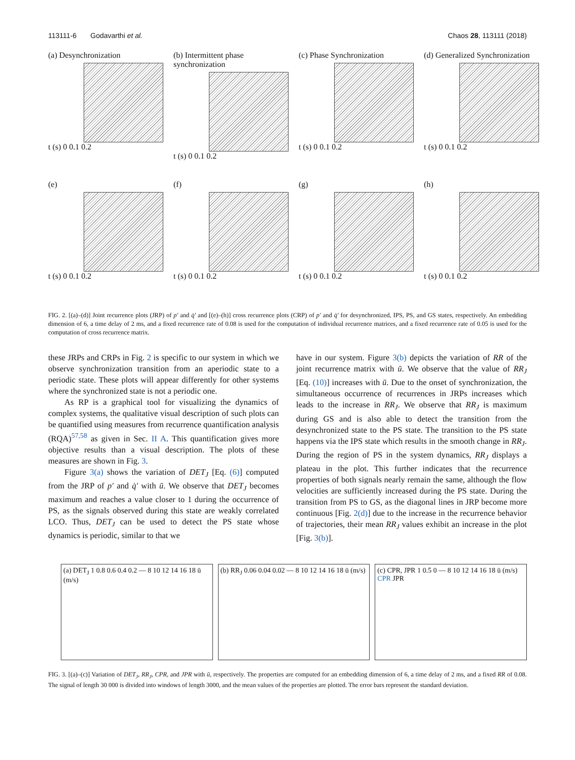113111-6 Godavarthi et al. Chaos 28, 113111 (2018)
(a) Desynchronization
t (s) 0 0.1 0.2
(b) Intermittent phase synchronization
t (s) 0 0.1 0.2
(c) Phase Synchronization
t (s) 0 0.1 0.2
(d) Generalized Synchronization
t (s) 0 0.1 0.2
(e)
t (s) 0 0.1 0.2
(f)
t (s) 0 0.1 0.2
(g)
t (s) 0 0.1 0.2
(h)
t (s) 0 0.1 0.2
FIG. 2. [(a)–(d)] Joint recurrence plots (JRP) of p′ and q̇′ and [(e)–(h)] cross recurrence plots (CRP) of p′ and q̇′ for desynchronized, IPS, PS, and GS states, respectively. An embedding dimension of 6, a time delay of 2 ms, and a fixed recurrence rate of 0.08 is used for the computation of individual recurrence matrices, and a fixed recurrence rate of 0.05 is used for the computation of cross recurrence matrix.
these JRPs and CRPs in Fig. 2 is specific to our system in which we observe synchronization transition from an aperiodic state to a periodic state. These plots will appear differently for other systems where the synchronized state is not a periodic one.
As RP is a graphical tool for visualizing the dynamics of complex systems, the qualitative visual description of such plots can be quantified using measures from recurrence quantification analysis (RQA)<sup>57,58</sup> as given in Sec. II A. This quantification gives more objective results than a visual description. The plots of these measures are shown in Fig. 3.
Figure 3(a) shows the variation of DET<sub>J</sub> [Eq. (6)] computed from the JRP of p′ and q̇′ with ū. We observe that DET<sub>J</sub> becomes maximum and reaches a value closer to 1 during the occurrence of PS, as the signals observed during this state are weakly correlated LCO. Thus, DET<sub>J</sub> can be used to detect the PS state whose dynamics is periodic, similar to that we
have in our system. Figure 3(b) depicts the variation of RR of the joint recurrence matrix with ū. We observe that the value of RR<sub>J</sub> [Eq. (10)] increases with ū. Due to the onset of synchronization, the simultaneous occurrence of recurrences in JRPs increases which leads to the increase in RR<sub>J</sub>. We observe that RR<sub>J</sub> is maximum during GS and is also able to detect the transition from the desynchronized state to the PS state. The transition to the PS state happens via the IPS state which results in the smooth change in RR<sub>J</sub>. During the region of PS in the system dynamics, RR<sub>J</sub> displays a plateau in the plot. This further indicates that the recurrence properties of both signals nearly remain the same, although the flow velocities are sufficiently increased during the PS state. During the transition from PS to GS, as the diagonal lines in JRP become more continuous [Fig. 2(d)] due to the increase in the recurrence behavior of trajectories, their mean RR<sub>J</sub> values exhibit an increase in the plot [Fig. 3(b)].
(a) DET<sub>J</sub> 1 0.8 0.6 0.4 0.2 — 8 10 12 14 16 18 ū (m/s)
(b) RR<sub>J</sub> 0.06 0.04 0.02 — 8 10 12 14 16 18 ū (m/s)
(c) CPR, JPR 1 0.5 0 — 8 10 12 14 16 18 ū (m/s) CPR JPR
FIG. 3. [(a)–(c)] Variation of DET<sub>J</sub>, RR<sub>J</sub>, CPR, and JPR with ū, respectively. The properties are computed for an embedding dimension of 6, a time delay of 2 ms, and a fixed RR of 0.08. The signal of length 30 000 is divided into windows of length 3000, and the mean values of the properties are plotted. The error bars represent the standard deviation.